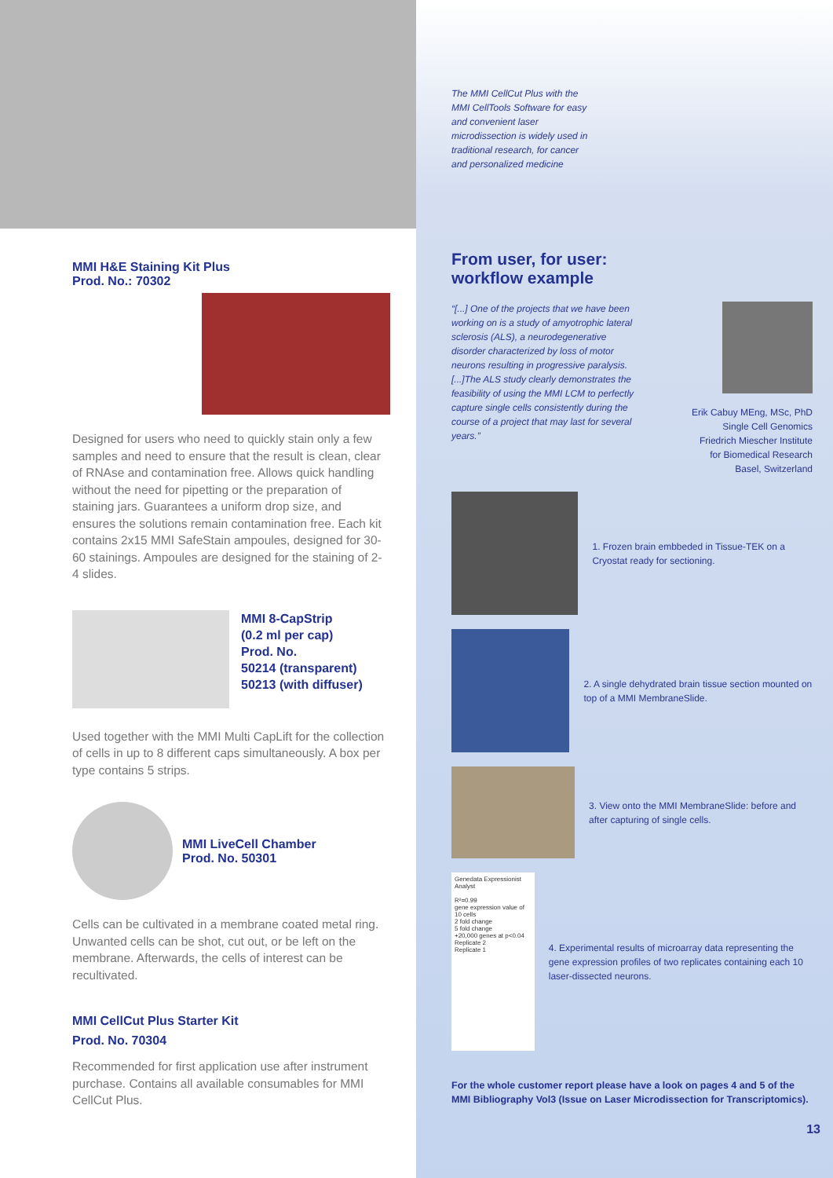MMI H&E Staining Kit Plus
Prod. No.: 70302
Designed for users who need to quickly stain only a few samples and need to ensure that the result is clean, clear of RNAse and contamination free. Allows quick handling without the need for pipetting or the preparation of staining jars. Guarantees a uniform drop size, and ensures the solutions remain contamination free. Each kit contains 2x15 MMI SafeStain ampoules, designed for 30-60 stainings. Ampoules are designed for the staining of 2-4 slides.
MMI 8-CapStrip
(0.2 ml per cap)
Prod. No.
50214 (transparent)
50213 (with diffuser)
Used together with the MMI Multi CapLift for the collection of cells in up to 8 different caps simultaneously. A box per type contains 5 strips.
MMI LiveCell Chamber
Prod. No. 50301
Cells can be cultivated in a membrane coated metal ring. Unwanted cells can be shot, cut out, or be left on the membrane. Afterwards, the cells of interest can be recultivated.
MMI CellCut Plus Starter Kit
Prod. No. 70304
Recommended for first application use after instrument purchase. Contains all available consumables for MMI CellCut Plus.
The MMI CellCut Plus with the MMI CellTools Software for easy and convenient laser microdissection is widely used in traditional research, for cancer and personalized medicine
From user, for user:
workflow example
“[...] One of the projects that we have been working on is a study of amyotrophic lateral sclerosis (ALS), a neurodegenerative disorder characterized by loss of motor neurons resulting in progressive paralysis. [...]The ALS study clearly demonstrates the feasibility of using the MMI LCM to perfectly capture single cells consistently during the course of a project that may last for several years.”
Erik Cabuy MEng, MSc, PhD
Single Cell Genomics
Friedrich Miescher Institute
for Biomedical Research
Basel, Switzerland
1. Frozen brain embbeded in Tissue-TEK on a Cryostat ready for sectioning.
2. A single dehydrated brain tissue section mounted on top of a MMI MembraneSlide.
3. View onto the MMI MembraneSlide: before and after capturing of single cells.
Genedata Expressionist Analyst
R²=0.99
gene expression value of 10 cells
2 fold change
5 fold change
+20,000 genes at p<0.04
Replicate 2
Replicate 1
4. Experimental results of microarray data representing the gene expression profiles of two replicates containing each 10 laser-dissected neurons.
For the whole customer report please have a look on pages 4 and 5 of the MMI Bibliography Vol3 (Issue on Laser Microdissection for Transcriptomics).
13